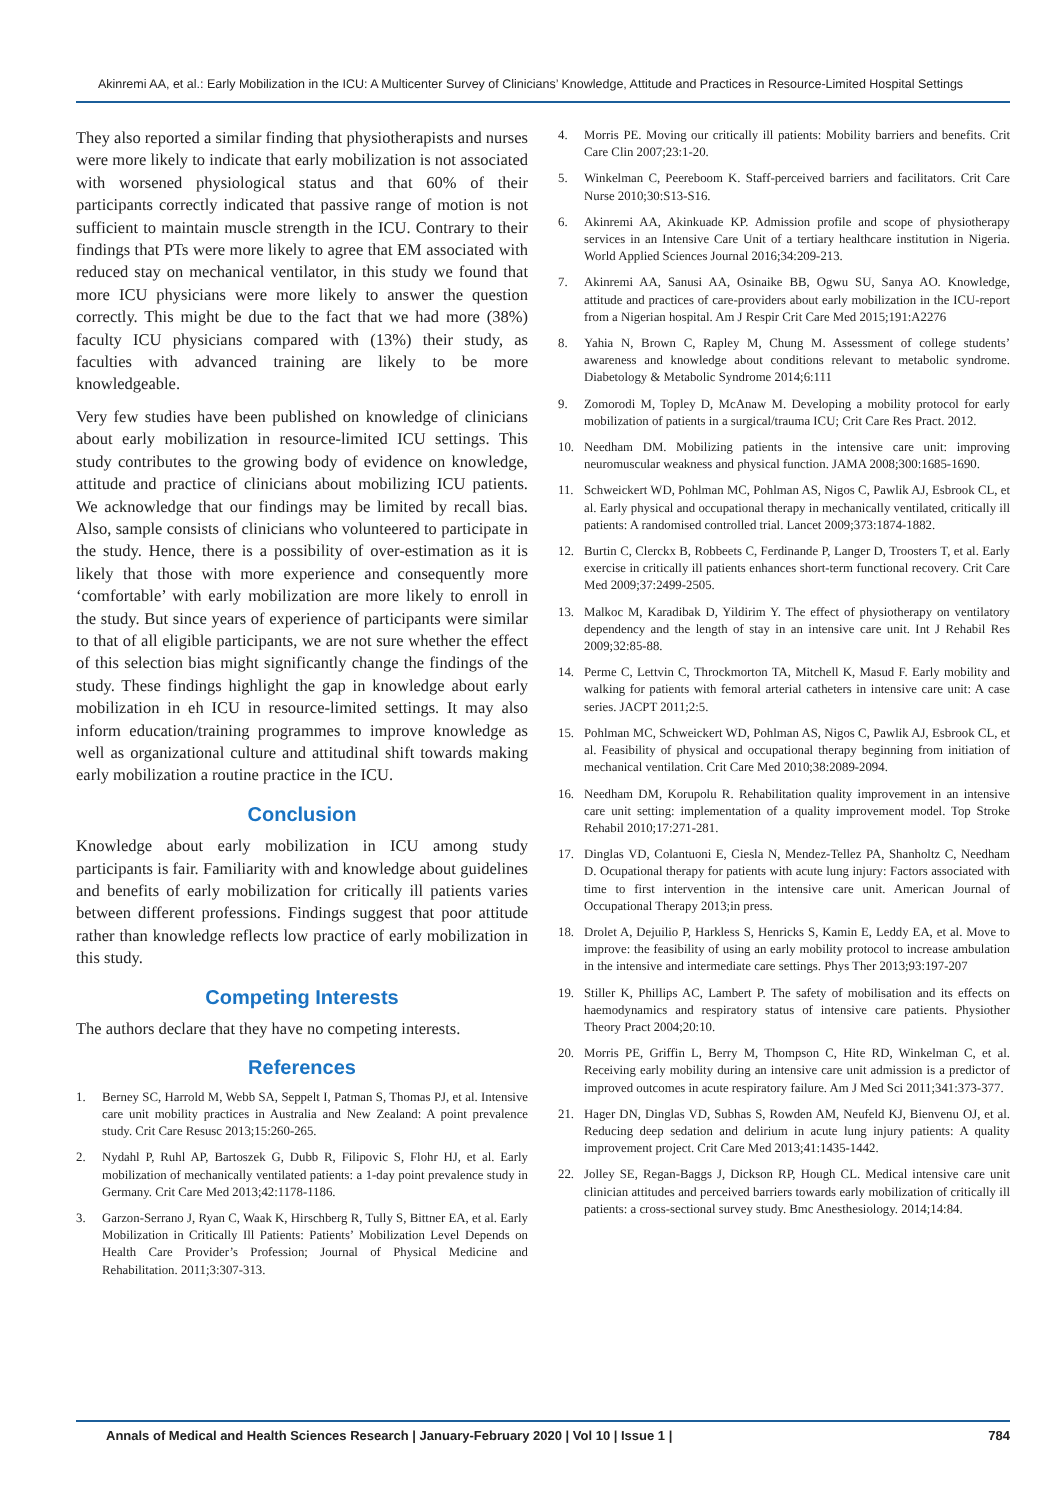Akinremi AA, et al.: Early Mobilization in the ICU: A Multicenter Survey of Clinicians’ Knowledge, Attitude and Practices in Resource-Limited Hospital Settings
They also reported a similar finding that physiotherapists and nurses were more likely to indicate that early mobilization is not associated with worsened physiological status and that 60% of their participants correctly indicated that passive range of motion is not sufficient to maintain muscle strength in the ICU. Contrary to their findings that PTs were more likely to agree that EM associated with reduced stay on mechanical ventilator, in this study we found that more ICU physicians were more likely to answer the question correctly. This might be due to the fact that we had more (38%) faculty ICU physicians compared with (13%) their study, as faculties with advanced training are likely to be more knowledgeable.
Very few studies have been published on knowledge of clinicians about early mobilization in resource-limited ICU settings. This study contributes to the growing body of evidence on knowledge, attitude and practice of clinicians about mobilizing ICU patients. We acknowledge that our findings may be limited by recall bias. Also, sample consists of clinicians who volunteered to participate in the study. Hence, there is a possibility of over-estimation as it is likely that those with more experience and consequently more ‘comfortable’ with early mobilization are more likely to enroll in the study. But since years of experience of participants were similar to that of all eligible participants, we are not sure whether the effect of this selection bias might significantly change the findings of the study. These findings highlight the gap in knowledge about early mobilization in eh ICU in resource-limited settings. It may also inform education/training programmes to improve knowledge as well as organizational culture and attitudinal shift towards making early mobilization a routine practice in the ICU.
Conclusion
Knowledge about early mobilization in ICU among study participants is fair. Familiarity with and knowledge about guidelines and benefits of early mobilization for critically ill patients varies between different professions. Findings suggest that poor attitude rather than knowledge reflects low practice of early mobilization in this study.
Competing Interests
The authors declare that they have no competing interests.
References
1. Berney SC, Harrold M, Webb SA, Seppelt I, Patman S, Thomas PJ, et al. Intensive care unit mobility practices in Australia and New Zealand: A point prevalence study. Crit Care Resusc 2013;15:260-265.
2. Nydahl P, Ruhl AP, Bartoszek G, Dubb R, Filipovic S, Flohr HJ, et al. Early mobilization of mechanically ventilated patients: a 1-day point prevalence study in Germany. Crit Care Med 2013;42:1178-1186.
3. Garzon-Serrano J, Ryan C, Waak K, Hirschberg R, Tully S, Bittner EA, et al. Early Mobilization in Critically Ill Patients: Patients’ Mobilization Level Depends on Health Care Provider’s Profession; Journal of Physical Medicine and Rehabilitation. 2011;3:307-313.
4. Morris PE. Moving our critically ill patients: Mobility barriers and benefits. Crit Care Clin 2007;23:1-20.
5. Winkelman C, Peereboom K. Staff-perceived barriers and facilitators. Crit Care Nurse 2010;30:S13-S16.
6. Akinremi AA, Akinkuade KP. Admission profile and scope of physiotherapy services in an Intensive Care Unit of a tertiary healthcare institution in Nigeria. World Applied Sciences Journal 2016;34:209-213.
7. Akinremi AA, Sanusi AA, Osinaike BB, Ogwu SU, Sanya AO. Knowledge, attitude and practices of care-providers about early mobilization in the ICU-report from a Nigerian hospital. Am J Respir Crit Care Med 2015;191:A2276
8. Yahia N, Brown C, Rapley M, Chung M. Assessment of college students’ awareness and knowledge about conditions relevant to metabolic syndrome. Diabetology & Metabolic Syndrome 2014;6:111
9. Zomorodi M, Topley D, McAnaw M. Developing a mobility protocol for early mobilization of patients in a surgical/trauma ICU; Crit Care Res Pract. 2012.
10. Needham DM. Mobilizing patients in the intensive care unit: improving neuromuscular weakness and physical function. JAMA 2008;300:1685-1690.
11. Schweickert WD, Pohlman MC, Pohlman AS, Nigos C, Pawlik AJ, Esbrook CL, et al. Early physical and occupational therapy in mechanically ventilated, critically ill patients: A randomised controlled trial. Lancet 2009;373:1874-1882.
12. Burtin C, Clerckx B, Robbeets C, Ferdinande P, Langer D, Troosters T, et al. Early exercise in critically ill patients enhances short-term functional recovery. Crit Care Med 2009;37:2499-2505.
13. Malkoc M, Karadibak D, Yildirim Y. The effect of physiotherapy on ventilatory dependency and the length of stay in an intensive care unit. Int J Rehabil Res 2009;32:85-88.
14. Perme C, Lettvin C, Throckmorton TA, Mitchell K, Masud F. Early mobility and walking for patients with femoral arterial catheters in intensive care unit: A case series. JACPT 2011;2:5.
15. Pohlman MC, Schweickert WD, Pohlman AS, Nigos C, Pawlik AJ, Esbrook CL, et al. Feasibility of physical and occupational therapy beginning from initiation of mechanical ventilation. Crit Care Med 2010;38:2089-2094.
16. Needham DM, Korupolu R. Rehabilitation quality improvement in an intensive care unit setting: implementation of a quality improvement model. Top Stroke Rehabil 2010;17:271-281.
17. Dinglas VD, Colantuoni E, Ciesla N, Mendez-Tellez PA, Shanholtz C, Needham D. Ocupational therapy for patients with acute lung injury: Factors associated with time to first intervention in the intensive care unit. American Journal of Occupational Therapy 2013;in press.
18. Drolet A, Dejuilio P, Harkless S, Henricks S, Kamin E, Leddy EA, et al. Move to improve: the feasibility of using an early mobility protocol to increase ambulation in the intensive and intermediate care settings. Phys Ther 2013;93:197-207
19. Stiller K, Phillips AC, Lambert P. The safety of mobilisation and its effects on haemodynamics and respiratory status of intensive care patients. Physiother Theory Pract 2004;20:10.
20. Morris PE, Griffin L, Berry M, Thompson C, Hite RD, Winkelman C, et al. Receiving early mobility during an intensive care unit admission is a predictor of improved outcomes in acute respiratory failure. Am J Med Sci 2011;341:373-377.
21. Hager DN, Dinglas VD, Subhas S, Rowden AM, Neufeld KJ, Bienvenu OJ, et al. Reducing deep sedation and delirium in acute lung injury patients: A quality improvement project. Crit Care Med 2013;41:1435-1442.
22. Jolley SE, Regan-Baggs J, Dickson RP, Hough CL. Medical intensive care unit clinician attitudes and perceived barriers towards early mobilization of critically ill patients: a cross-sectional survey study. Bmc Anesthesiology. 2014;14:84.
Annals of Medical and Health Sciences Research | January-February 2020 | Vol 10 | Issue 1 | 784